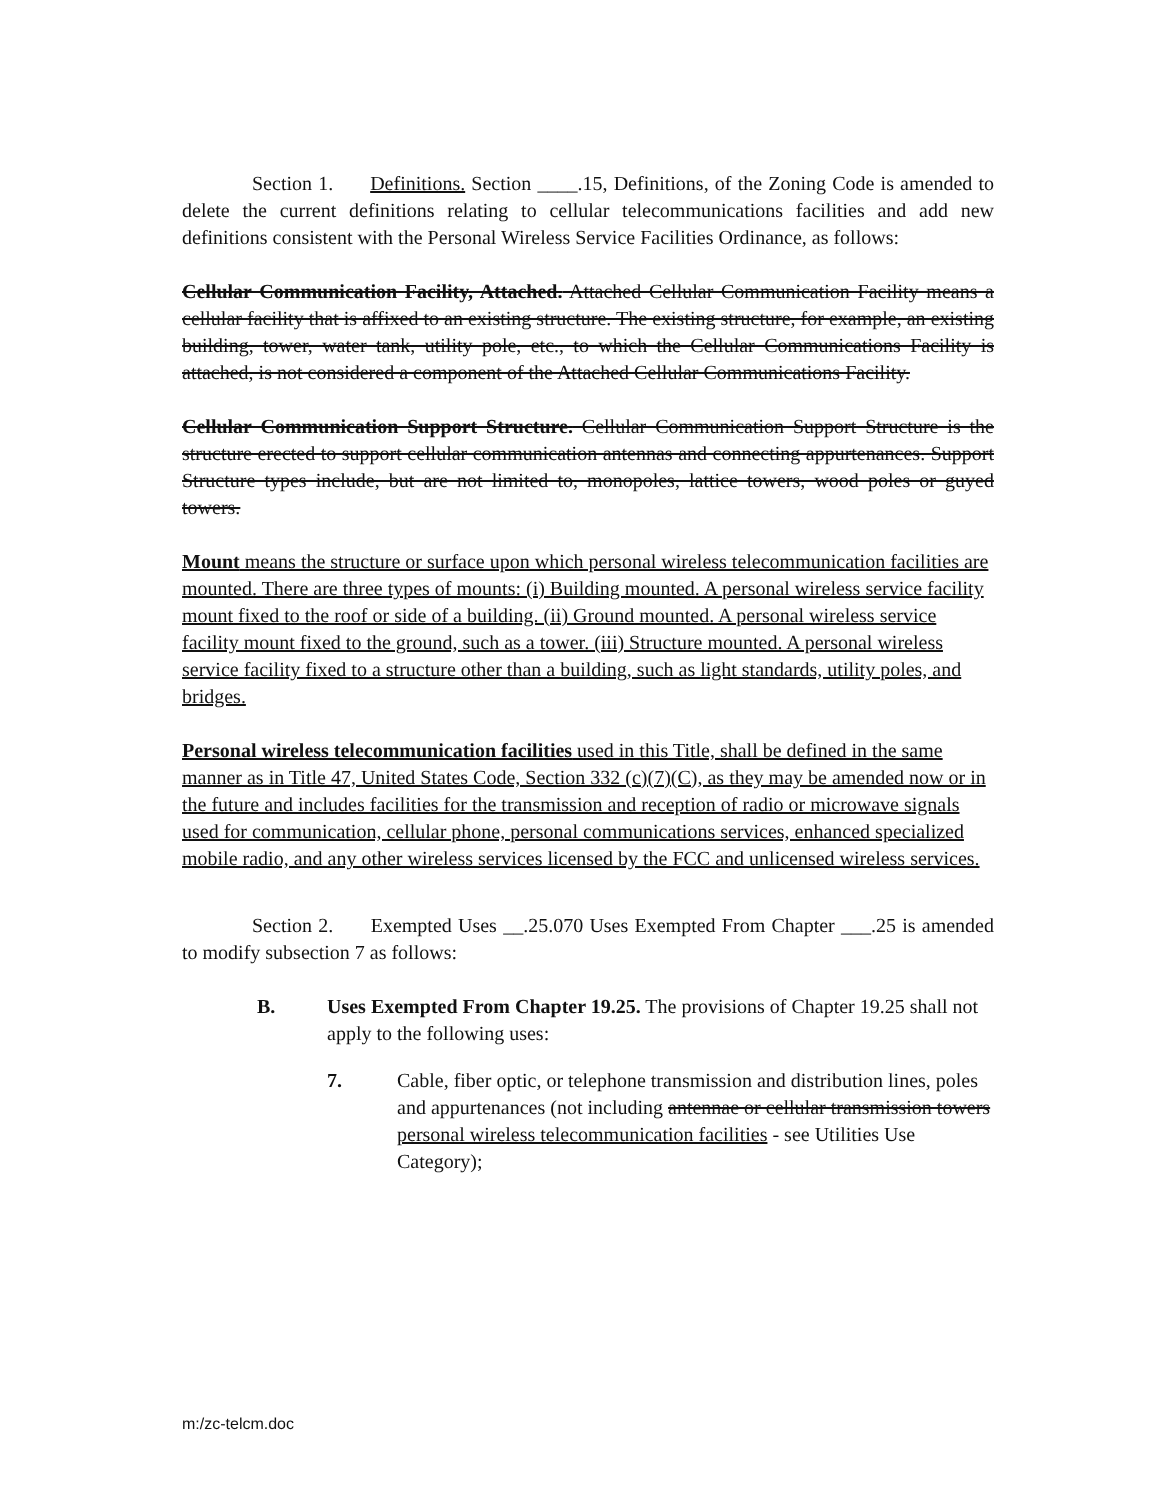Section 1. Definitions. Section ____.15, Definitions, of the Zoning Code is amended to delete the current definitions relating to cellular telecommunications facilities and add new definitions consistent with the Personal Wireless Service Facilities Ordinance, as follows:
Cellular Communication Facility, Attached. Attached Cellular Communication Facility means a cellular facility that is affixed to an existing structure. The existing structure, for example, an existing building, tower, water tank, utility pole, etc., to which the Cellular Communications Facility is attached, is not considered a component of the Attached Cellular Communications Facility.
Cellular Communication Support Structure. Cellular Communication Support Structure is the structure erected to support cellular communication antennas and connecting appurtenances. Support Structure types include, but are not limited to, monopoles, lattice towers, wood poles or guyed towers.
Mount means the structure or surface upon which personal wireless telecommunication facilities are mounted. There are three types of mounts: (i) Building mounted. A personal wireless service facility mount fixed to the roof or side of a building. (ii) Ground mounted. A personal wireless service facility mount fixed to the ground, such as a tower. (iii) Structure mounted. A personal wireless service facility fixed to a structure other than a building, such as light standards, utility poles, and bridges.
Personal wireless telecommunication facilities used in this Title, shall be defined in the same manner as in Title 47, United States Code, Section 332 (c)(7)(C), as they may be amended now or in the future and includes facilities for the transmission and reception of radio or microwave signals used for communication, cellular phone, personal communications services, enhanced specialized mobile radio, and any other wireless services licensed by the FCC and unlicensed wireless services.
Section 2. Exempted Uses __.25.070 Uses Exempted From Chapter ___.25 is amended to modify subsection 7 as follows:
B. Uses Exempted From Chapter 19.25. The provisions of Chapter 19.25 shall not apply to the following uses:
7. Cable, fiber optic, or telephone transmission and distribution lines, poles and appurtenances (not including antennae or cellular transmission towers personal wireless telecommunication facilities - see Utilities Use Category);
m:/zc-telcm.doc